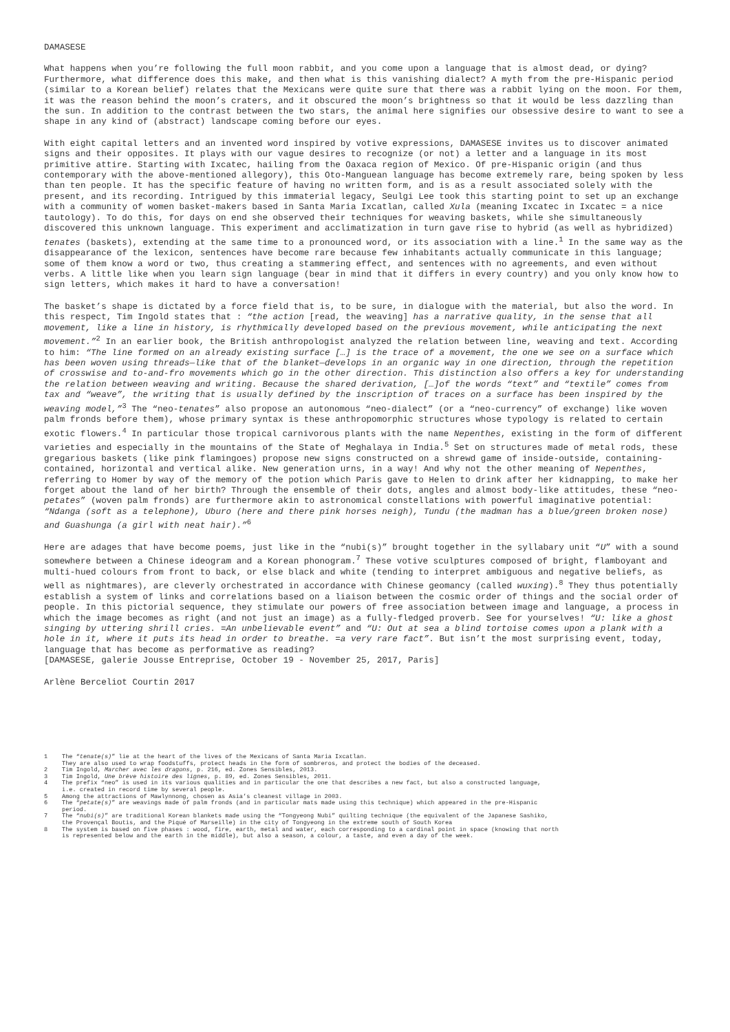DAMASESE
What happens when you’re following the full moon rabbit, and you come upon a language that is almost dead, or dying? Furthermore, what difference does this make, and then what is this vanishing dialect? A myth from the pre-Hispanic period (similar to a Korean belief) relates that the Mexicans were quite sure that there was a rabbit lying on the moon. For them, it was the reason behind the moon’s craters, and it obscured the moon’s brightness so that it would be less dazzling than the sun. In addition to the contrast between the two stars, the animal here signifies our obsessive desire to want to see a shape in any kind of (abstract) landscape coming before our eyes.
With eight capital letters and an invented word inspired by votive expressions, DAMASESE invites us to discover animated signs and their opposites. It plays with our vague desires to recognize (or not) a letter and a language in its most primitive attire. Starting with Ixcatec, hailing from the Oaxaca region of Mexico. Of pre-Hispanic origin (and thus contemporary with the above-mentioned allegory), this Oto-Manguean language has become extremely rare, being spoken by less than ten people. It has the specific feature of having no written form, and is as a result associated solely with the present, and its recording. Intrigued by this immaterial legacy, Seulgi Lee took this starting point to set up an exchange with a community of women basket-makers based in Santa Maria Ixcatlan, called Xula (meaning Ixcatec in Ixcatec = a nice tautology). To do this, for days on end she observed their techniques for weaving baskets, while she simultaneously discovered this unknown language. This experiment and acclimatization in turn gave rise to hybrid (as well as hybridized) tenates (baskets), extending at the same time to a pronounced word, or its association with a line.<sup>1</sup> In the same way as the disappearance of the lexicon, sentences have become rare because few inhabitants actually communicate in this language; some of them know a word or two, thus creating a stammering effect, and sentences with no agreements, and even without verbs. A little like when you learn sign language (bear in mind that it differs in every country) and you only know how to sign letters, which makes it hard to have a conversation!
The basket’s shape is dictated by a force field that is, to be sure, in dialogue with the material, but also the word. In this respect, Tim Ingold states that : “the action [read, the weaving] has a narrative quality, in the sense that all movement, like a line in history, is rhythmically developed based on the previous movement, while anticipating the next movement.”<sup>2</sup> In an earlier book, the British anthropologist analyzed the relation between line, weaving and text. According to him: “The line formed on an already existing surface […] is the trace of a movement, the one we see on a surface which has been woven using threads—like that of the blanket—develops in an organic way in one direction, through the repetition of crosswise and to-and-fro movements which go in the other direction. This distinction also offers a key for understanding the relation between weaving and writing. Because the shared derivation, […]of the words “text” and “textile” comes from tax and “weave”, the writing that is usually defined by the inscription of traces on a surface has been inspired by the weaving model,”<sup>3</sup> The “neo-tenates” also propose an autonomous “neo-dialect” (or a “neo-currency” of exchange) like woven palm fronds before them), whose primary syntax is these anthropomorphic structures whose typology is related to certain exotic flowers.<sup>4</sup> In particular those tropical carnivorous plants with the name Nepenthes, existing in the form of different varieties and especially in the mountains of the State of Meghalaya in India.<sup>5</sup> Set on structures made of metal rods, these gregarious baskets (like pink flamingoes) propose new signs constructed on a shrewd game of inside-outside, containing-contained, horizontal and vertical alike. New generation urns, in a way! And why not the other meaning of Nepenthes, referring to Homer by way of the memory of the potion which Paris gave to Helen to drink after her kidnapping, to make her forget about the land of her birth? Through the ensemble of their dots, angles and almost body-like attitudes, these “neo-petates” (woven palm fronds) are furthermore akin to astronomical constellations with powerful imaginative potential: “Ndanga (soft as a telephone), Uburo (here and there pink horses neigh), Tundu (the madman has a blue/green broken nose) and Guashunga (a girl with neat hair).”<sup>6</sup>
Here are adages that have become poems, just like in the “nubi(s)” brought together in the syllabary unit “U” with a sound somewhere between a Chinese ideogram and a Korean phonogram.<sup>7</sup> These votive sculptures composed of bright, flamboyant and multi-hued colours from front to back, or else black and white (tending to interpret ambiguous and negative beliefs, as well as nightmares), are cleverly orchestrated in accordance with Chinese geomancy (called wuxing).<sup>8</sup> They thus potentially establish a system of links and correlations based on a liaison between the cosmic order of things and the social order of people. In this pictorial sequence, they stimulate our powers of free association between image and language, a process in which the image becomes as right (and not just an image) as a fully-fledged proverb. See for yourselves! “U: like a ghost singing by uttering shrill cries. =An unbelievable event” and “U: Out at sea a blind tortoise comes upon a plank with a hole in it, where it puts its head in order to breathe. =a very rare fact”. But isn’t the most surprising event, today, language that has become as performative as reading?
[DAMASESE, galerie Jousse Entreprise, October 19 - November 25, 2017, Paris]
Arlène Berceliot Courtin 2017
1 The “tenate(s)” lie at the heart of the lives of the Mexicans of Santa Maria Ixcatlan.
They are also used to wrap foodstuffs, protect heads in the form of sombreros, and protect the bodies of the deceased.
2 Tim Ingold, Marcher avec les dragons, p. 216, ed. Zones Sensibles, 2013.
3 Tim Ingold, Une brève histoire des lignes, p. 89, ed. Zones Sensibles, 2011.
4 The prefix “neo” is used in its various qualities and in particular the one that describes a new fact, but also a constructed language,
i.e. created in record time by several people.
5 Among the attractions of Mawlynnong, chosen as Asia’s cleanest village in 2003.
6 The “petate(s)” are weavings made of palm fronds (and in particular mats made using this technique) which appeared in the pre-Hispanic
period.
7 The “nubi(s)” are traditional Korean blankets made using the “Tongyeong Nubi” quilting technique (the equivalent of the Japanese Sashiko,
the Provençal Boutis, and the Piqué of Marseille) in the city of Tongyeong in the extreme south of South Korea
8 The system is based on five phases : wood, fire, earth, metal and water, each corresponding to a cardinal point in space (knowing that north
is represented below and the earth in the middle), but also a season, a colour, a taste, and even a day of the week.